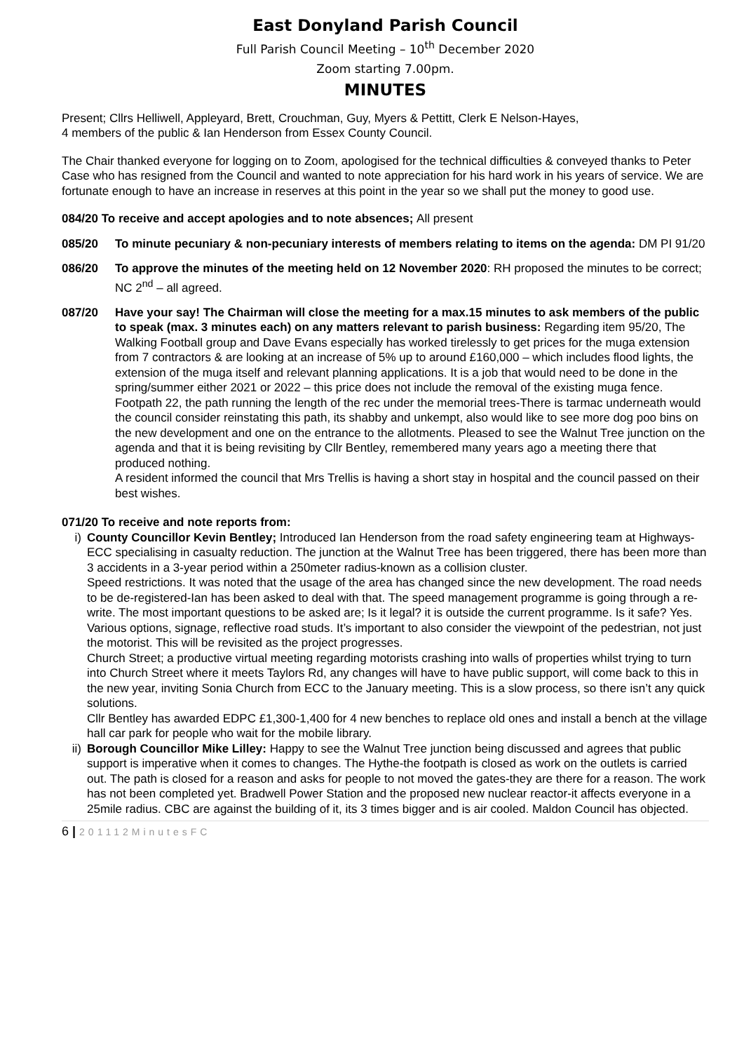East Donyland Parish Council
Full Parish Council Meeting – 10<sup>th</sup> December 2020
Zoom starting 7.00pm.
MINUTES
Present; Cllrs Helliwell, Appleyard, Brett, Crouchman, Guy, Myers & Pettitt, Clerk E Nelson-Hayes,
4 members of the public & Ian Henderson from Essex County Council.
The Chair thanked everyone for logging on to Zoom, apologised for the technical difficulties & conveyed thanks to Peter Case who has resigned from the Council and wanted to note appreciation for his hard work in his years of service. We are fortunate enough to have an increase in reserves at this point in the year so we shall put the money to good use.
084/20 To receive and accept apologies and to note absences; All present
085/20 To minute pecuniary & non-pecuniary interests of members relating to items on the agenda: DM PI 91/20
086/20 To approve the minutes of the meeting held on 12 November 2020: RH proposed the minutes to be correct; NC 2<sup>nd</sup> – all agreed.
087/20 Have your say! The Chairman will close the meeting for a max.15 minutes to ask members of the public to speak (max. 3 minutes each) on any matters relevant to parish business: Regarding item 95/20, The Walking Football group and Dave Evans especially has worked tirelessly to get prices for the muga extension from 7 contractors & are looking at an increase of 5% up to around £160,000 – which includes flood lights, the extension of the muga itself and relevant planning applications. It is a job that would need to be done in the spring/summer either 2021 or 2022 – this price does not include the removal of the existing muga fence.
Footpath 22, the path running the length of the rec under the memorial trees-There is tarmac underneath would the council consider reinstating this path, its shabby and unkempt, also would like to see more dog poo bins on the new development and one on the entrance to the allotments. Pleased to see the Walnut Tree junction on the agenda and that it is being revisiting by Cllr Bentley, remembered many years ago a meeting there that produced nothing.
A resident informed the council that Mrs Trellis is having a short stay in hospital and the council passed on their best wishes.
071/20 To receive and note reports from:
i) County Councillor Kevin Bentley; Introduced Ian Henderson from the road safety engineering team at Highways-ECC specialising in casualty reduction. The junction at the Walnut Tree has been triggered, there has been more than 3 accidents in a 3-year period within a 250meter radius-known as a collision cluster.
Speed restrictions. It was noted that the usage of the area has changed since the new development. The road needs to be de-registered-Ian has been asked to deal with that. The speed management programme is going through a re-write. The most important questions to be asked are; Is it legal? it is outside the current programme. Is it safe? Yes.
Various options, signage, reflective road studs. It’s important to also consider the viewpoint of the pedestrian, not just the motorist. This will be revisited as the project progresses.
Church Street; a productive virtual meeting regarding motorists crashing into walls of properties whilst trying to turn into Church Street where it meets Taylors Rd, any changes will have to have public support, will come back to this in the new year, inviting Sonia Church from ECC to the January meeting. This is a slow process, so there isn’t any quick solutions.
Cllr Bentley has awarded EDPC £1,300-1,400 for 4 new benches to replace old ones and install a bench at the village hall car park for people who wait for the mobile library.
ii)
Borough Councillor Mike Lilley: Happy to see the Walnut Tree junction being discussed and agrees that public support is imperative when it comes to changes. The Hythe-the footpath is closed as work on the outlets is carried out. The path is closed for a reason and asks for people to not moved the gates-they are there for a reason. The work has not been completed yet. Bradwell Power Station and the proposed new nuclear reactor-it affects everyone in a 25mile radius. CBC are against the building of it, its 3 times bigger and is air cooled. Maldon Council has objected.
6 | 201112MinutesFC